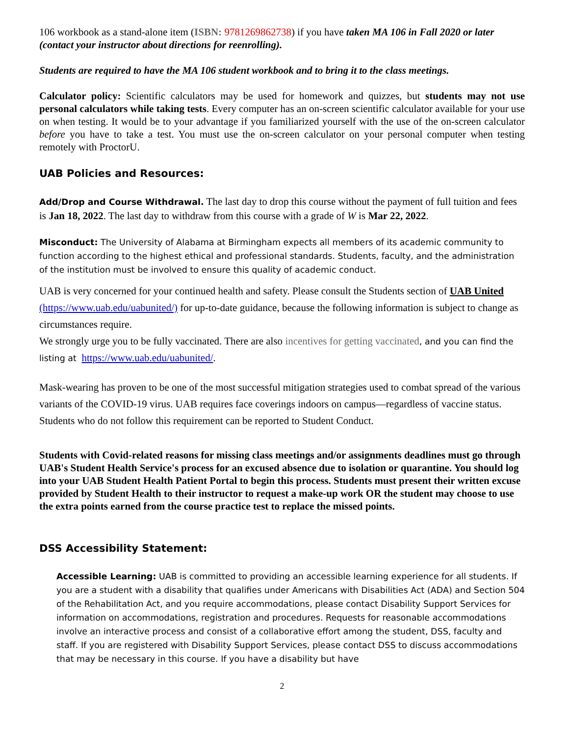106 workbook as a stand-alone item (ISBN: 9781269862738) if you have taken MA 106 in Fall 2020 or later (contact your instructor about directions for reenrolling).
Students are required to have the MA 106 student workbook and to bring it to the class meetings.
Calculator policy: Scientific calculators may be used for homework and quizzes, but students may not use personal calculators while taking tests. Every computer has an on-screen scientific calculator available for your use on when testing. It would be to your advantage if you familiarized yourself with the use of the on-screen calculator before you have to take a test. You must use the on-screen calculator on your personal computer when testing remotely with ProctorU.
UAB Policies and Resources:
Add/Drop and Course Withdrawal. The last day to drop this course without the payment of full tuition and fees is Jan 18, 2022. The last day to withdraw from this course with a grade of W is Mar 22, 2022.
Misconduct: The University of Alabama at Birmingham expects all members of its academic community to function according to the highest ethical and professional standards. Students, faculty, and the administration of the institution must be involved to ensure this quality of academic conduct.
UAB is very concerned for your continued health and safety. Please consult the Students section of UAB United (https://www.uab.edu/uabunited/) for up-to-date guidance, because the following information is subject to change as circumstances require.
We strongly urge you to be fully vaccinated. There are also incentives for getting vaccinated, and you can find the listing at https://www.uab.edu/uabunited/.
Mask-wearing has proven to be one of the most successful mitigation strategies used to combat spread of the various variants of the COVID-19 virus. UAB requires face coverings indoors on campus—regardless of vaccine status. Students who do not follow this requirement can be reported to Student Conduct.
Students with Covid-related reasons for missing class meetings and/or assignments deadlines must go through UAB's Student Health Service's process for an excused absence due to isolation or quarantine. You should log into your UAB Student Health Patient Portal to begin this process. Students must present their written excuse provided by Student Health to their instructor to request a make-up work OR the student may choose to use the extra points earned from the course practice test to replace the missed points.
DSS Accessibility Statement:
Accessible Learning: UAB is committed to providing an accessible learning experience for all students. If you are a student with a disability that qualifies under Americans with Disabilities Act (ADA) and Section 504 of the Rehabilitation Act, and you require accommodations, please contact Disability Support Services for information on accommodations, registration and procedures. Requests for reasonable accommodations involve an interactive process and consist of a collaborative effort among the student, DSS, faculty and staff. If you are registered with Disability Support Services, please contact DSS to discuss accommodations that may be necessary in this course. If you have a disability but have
2